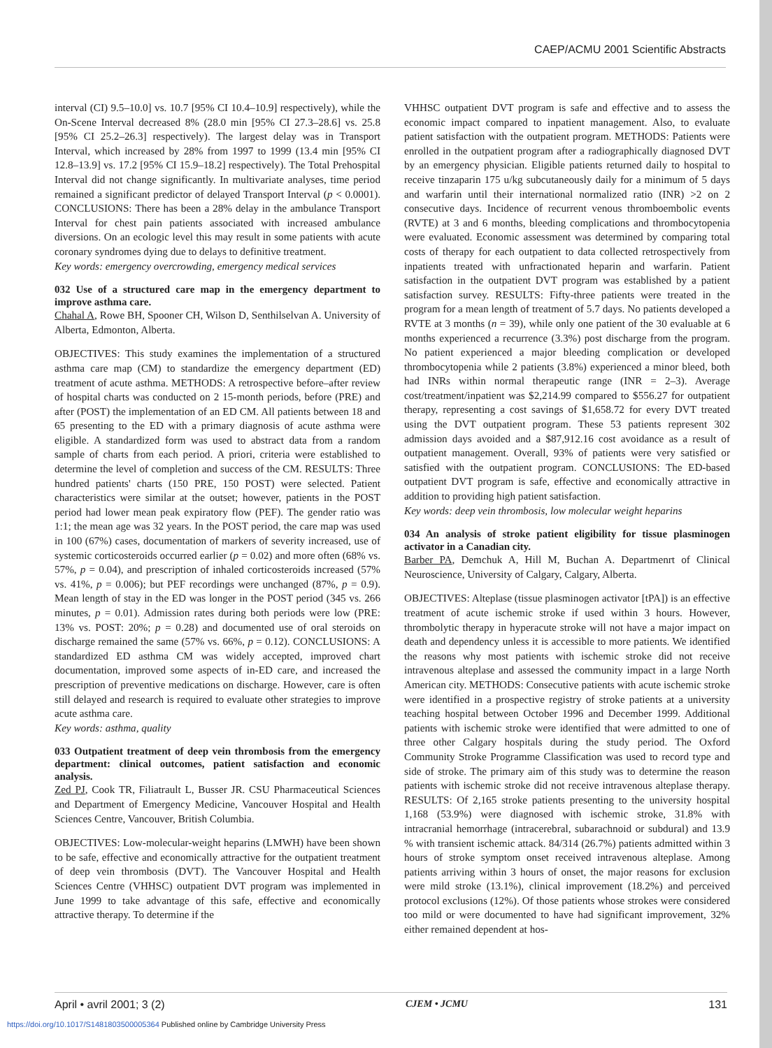CAEP/ACMU 2001 Scientific Abstracts
interval (CI) 9.5–10.0] vs. 10.7 [95% CI 10.4–10.9] respectively), while the On-Scene Interval decreased 8% (28.0 min [95% CI 27.3–28.6] vs. 25.8 [95% CI 25.2–26.3] respectively). The largest delay was in Transport Interval, which increased by 28% from 1997 to 1999 (13.4 min [95% CI 12.8–13.9] vs. 17.2 [95% CI 15.9–18.2] respectively). The Total Prehospital Interval did not change significantly. In multivariate analyses, time period remained a significant predictor of delayed Transport Interval (p < 0.0001). CONCLUSIONS: There has been a 28% delay in the ambulance Transport Interval for chest pain patients associated with increased ambulance diversions. On an ecologic level this may result in some patients with acute coronary syndromes dying due to delays to definitive treatment.
Key words: emergency overcrowding, emergency medical services
032 Use of a structured care map in the emergency department to improve asthma care.
Chahal A, Rowe BH, Spooner CH, Wilson D, Senthilselvan A. University of Alberta, Edmonton, Alberta.
OBJECTIVES: This study examines the implementation of a structured asthma care map (CM) to standardize the emergency department (ED) treatment of acute asthma. METHODS: A retrospective before–after review of hospital charts was conducted on 2 15-month periods, before (PRE) and after (POST) the implementation of an ED CM. All patients between 18 and 65 presenting to the ED with a primary diagnosis of acute asthma were eligible. A standardized form was used to abstract data from a random sample of charts from each period. A priori, criteria were established to determine the level of completion and success of the CM. RESULTS: Three hundred patients' charts (150 PRE, 150 POST) were selected. Patient characteristics were similar at the outset; however, patients in the POST period had lower mean peak expiratory flow (PEF). The gender ratio was 1:1; the mean age was 32 years. In the POST period, the care map was used in 100 (67%) cases, documentation of markers of severity increased, use of systemic corticosteroids occurred earlier (p = 0.02) and more often (68% vs. 57%, p = 0.04), and prescription of inhaled corticosteroids increased (57% vs. 41%, p = 0.006); but PEF recordings were unchanged (87%, p = 0.9). Mean length of stay in the ED was longer in the POST period (345 vs. 266 minutes, p = 0.01). Admission rates during both periods were low (PRE: 13% vs. POST: 20%; p = 0.28) and documented use of oral steroids on discharge remained the same (57% vs. 66%, p = 0.12). CONCLUSIONS: A standardized ED asthma CM was widely accepted, improved chart documentation, improved some aspects of in-ED care, and increased the prescription of preventive medications on discharge. However, care is often still delayed and research is required to evaluate other strategies to improve acute asthma care.
Key words: asthma, quality
033 Outpatient treatment of deep vein thrombosis from the emergency department: clinical outcomes, patient satisfaction and economic analysis.
Zed PJ, Cook TR, Filiatrault L, Busser JR. CSU Pharmaceutical Sciences and Department of Emergency Medicine, Vancouver Hospital and Health Sciences Centre, Vancouver, British Columbia.
OBJECTIVES: Low-molecular-weight heparins (LMWH) have been shown to be safe, effective and economically attractive for the outpatient treatment of deep vein thrombosis (DVT). The Vancouver Hospital and Health Sciences Centre (VHHSC) outpatient DVT program was implemented in June 1999 to take advantage of this safe, effective and economically attractive therapy. To determine if the
VHHSC outpatient DVT program is safe and effective and to assess the economic impact compared to inpatient management. Also, to evaluate patient satisfaction with the outpatient program. METHODS: Patients were enrolled in the outpatient program after a radiographically diagnosed DVT by an emergency physician. Eligible patients returned daily to hospital to receive tinzaparin 175 u/kg subcutaneously daily for a minimum of 5 days and warfarin until their international normalized ratio (INR) >2 on 2 consecutive days. Incidence of recurrent venous thromboembolic events (RVTE) at 3 and 6 months, bleeding complications and thrombocytopenia were evaluated. Economic assessment was determined by comparing total costs of therapy for each outpatient to data collected retrospectively from inpatients treated with unfractionated heparin and warfarin. Patient satisfaction in the outpatient DVT program was established by a patient satisfaction survey. RESULTS: Fifty-three patients were treated in the program for a mean length of treatment of 5.7 days. No patients developed a RVTE at 3 months (n = 39), while only one patient of the 30 evaluable at 6 months experienced a recurrence (3.3%) post discharge from the program. No patient experienced a major bleeding complication or developed thrombocytopenia while 2 patients (3.8%) experienced a minor bleed, both had INRs within normal therapeutic range (INR = 2–3). Average cost/treatment/inpatient was $2,214.99 compared to $556.27 for outpatient therapy, representing a cost savings of $1,658.72 for every DVT treated using the DVT outpatient program. These 53 patients represent 302 admission days avoided and a $87,912.16 cost avoidance as a result of outpatient management. Overall, 93% of patients were very satisfied or satisfied with the outpatient program. CONCLUSIONS: The ED-based outpatient DVT program is safe, effective and economically attractive in addition to providing high patient satisfaction.
Key words: deep vein thrombosis, low molecular weight heparins
034 An analysis of stroke patient eligibility for tissue plasminogen activator in a Canadian city.
Barber PA, Demchuk A, Hill M, Buchan A. Departmenrt of Clinical Neuroscience, University of Calgary, Calgary, Alberta.
OBJECTIVES: Alteplase (tissue plasminogen activator [tPA]) is an effective treatment of acute ischemic stroke if used within 3 hours. However, thrombolytic therapy in hyperacute stroke will not have a major impact on death and dependency unless it is accessible to more patients. We identified the reasons why most patients with ischemic stroke did not receive intravenous alteplase and assessed the community impact in a large North American city. METHODS: Consecutive patients with acute ischemic stroke were identified in a prospective registry of stroke patients at a university teaching hospital between October 1996 and December 1999. Additional patients with ischemic stroke were identified that were admitted to one of three other Calgary hospitals during the study period. The Oxford Community Stroke Programme Classification was used to record type and side of stroke. The primary aim of this study was to determine the reason patients with ischemic stroke did not receive intravenous alteplase therapy. RESULTS: Of 2,165 stroke patients presenting to the university hospital 1,168 (53.9%) were diagnosed with ischemic stroke, 31.8% with intracranial hemorrhage (intracerebral, subarachnoid or subdural) and 13.9 % with transient ischemic attack. 84/314 (26.7%) patients admitted within 3 hours of stroke symptom onset received intravenous alteplase. Among patients arriving within 3 hours of onset, the major reasons for exclusion were mild stroke (13.1%), clinical improvement (18.2%) and perceived protocol exclusions (12%). Of those patients whose strokes were considered too mild or were documented to have had significant improvement, 32% either remained dependent at hos-
April • avril 2001; 3 (2) CJEM • JCMU 131
https://doi.org/10.1017/S1481803500005364 Published online by Cambridge University Press